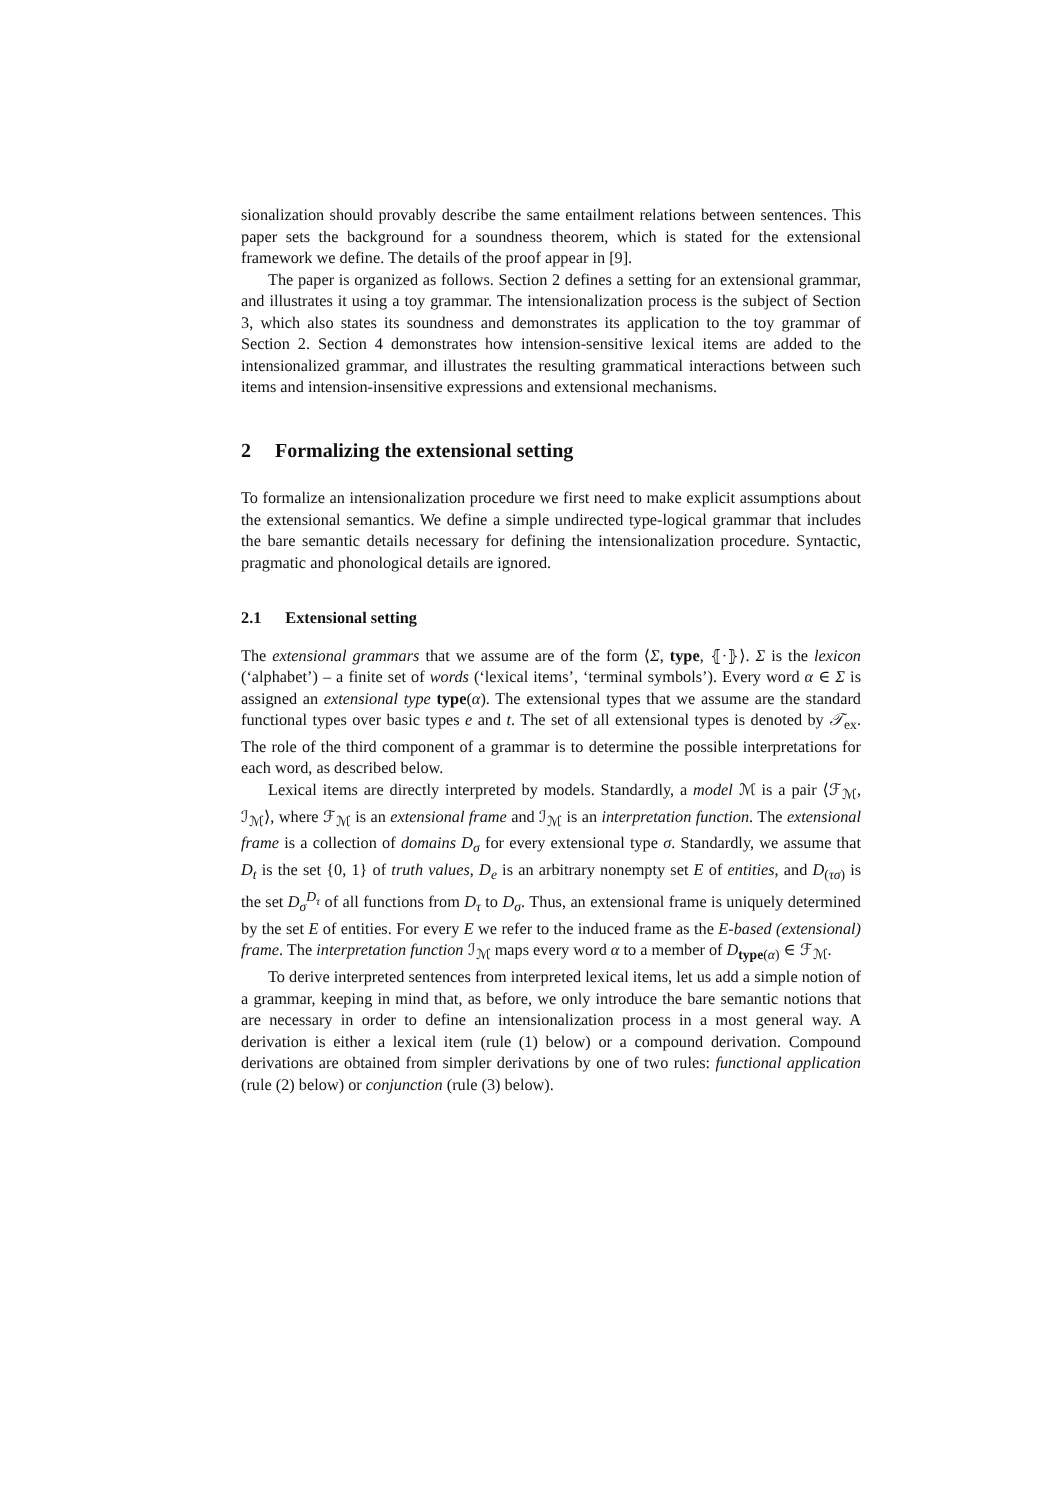sionalization should provably describe the same entailment relations between sentences. This paper sets the background for a soundness theorem, which is stated for the extensional framework we define. The details of the proof appear in [9].
The paper is organized as follows. Section 2 defines a setting for an extensional grammar, and illustrates it using a toy grammar. The intensionalization process is the subject of Section 3, which also states its soundness and demonstrates its application to the toy grammar of Section 2. Section 4 demonstrates how intension-sensitive lexical items are added to the intensionalized grammar, and illustrates the resulting grammatical interactions between such items and intension-insensitive expressions and extensional mechanisms.
2 Formalizing the extensional setting
To formalize an intensionalization procedure we first need to make explicit assumptions about the extensional semantics. We define a simple undirected type-logical grammar that includes the bare semantic details necessary for defining the intensionalization procedure. Syntactic, pragmatic and phonological details are ignored.
2.1 Extensional setting
The extensional grammars that we assume are of the form ⟨Σ, type, ⦃·⦄⟩. Σ is the lexicon (‘alphabet’) – a finite set of words (‘lexical items’, ‘terminal symbols’). Every word α ∈ Σ is assigned an extensional type type(α). The extensional types that we assume are the standard functional types over basic types e and t. The set of all extensional types is denoted by 𝒯<sub>ex</sub>. The role of the third component of a grammar is to determine the possible interpretations for each word, as described below.
Lexical items are directly interpreted by models. Standardly, a model ℳ is a pair ⟨ℱ<sub>ℳ</sub>, ℐ<sub>ℳ</sub>⟩, where ℱ<sub>ℳ</sub> is an extensional frame and ℐ<sub>ℳ</sub> is an interpretation function. The extensional frame is a collection of domains D<sub>σ</sub> for every extensional type σ. Standardly, we assume that D<sub>t</sub> is the set {0, 1} of truth values, D<sub>e</sub> is an arbitrary nonempty set E of entities, and D<sub>(τσ)</sub> is the set D<sub>σ</sub><sup>D<sub>τ</sub></sup> of all functions from D<sub>τ</sub> to D<sub>σ</sub>. Thus, an extensional frame is uniquely determined by the set E of entities. For every E we refer to the induced frame as the E-based (extensional) frame. The interpretation function ℐ<sub>ℳ</sub> maps every word α to a member of D<sub>type(α)</sub> ∈ ℱ<sub>ℳ</sub>.
To derive interpreted sentences from interpreted lexical items, let us add a simple notion of a grammar, keeping in mind that, as before, we only introduce the bare semantic notions that are necessary in order to define an intensionalization process in a most general way. A derivation is either a lexical item (rule (1) below) or a compound derivation. Compound derivations are obtained from simpler derivations by one of two rules: functional application (rule (2) below) or conjunction (rule (3) below).